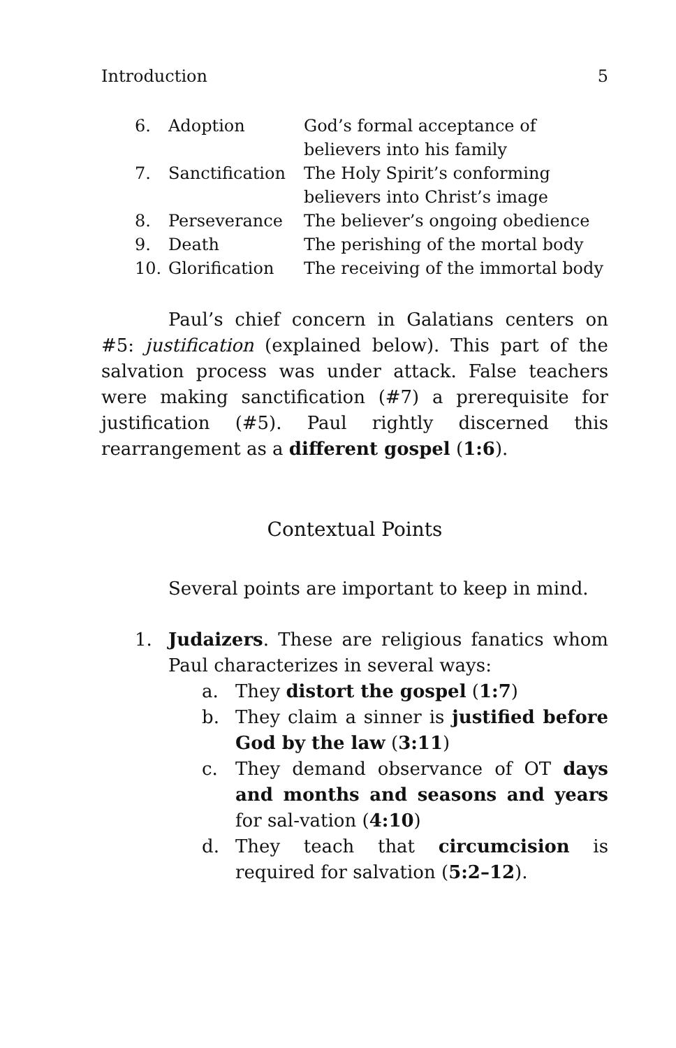Introduction 5
| 6. | Adoption | God’s formal acceptance of believers into his family |
| 7. | Sanctification | The Holy Spirit’s conforming believers into Christ’s image |
| 8. | Perseverance | The believer’s ongoing obedience |
| 9. | Death | The perishing of the mortal body |
| 10. | Glorification | The receiving of the immortal body |
Paul’s chief concern in Galatians centers on #5: justification (explained below). This part of the salvation process was under attack. False teachers were making sanctification (#7) a prerequisite for justification (#5). Paul rightly discerned this rearrangement as a different gospel (1:6).
Contextual Points
Several points are important to keep in mind.
1.
Judaizers. These are religious fanatics whom Paul characterizes in several ways:
a.
They distort the gospel (1:7)
b.
They claim a sinner is justified before God by the law (3:11)
c.
They demand observance of OT days and months and seasons and years for sal-vation (4:10)
d.
They teach that circumcision is required for salvation (5:2–12).